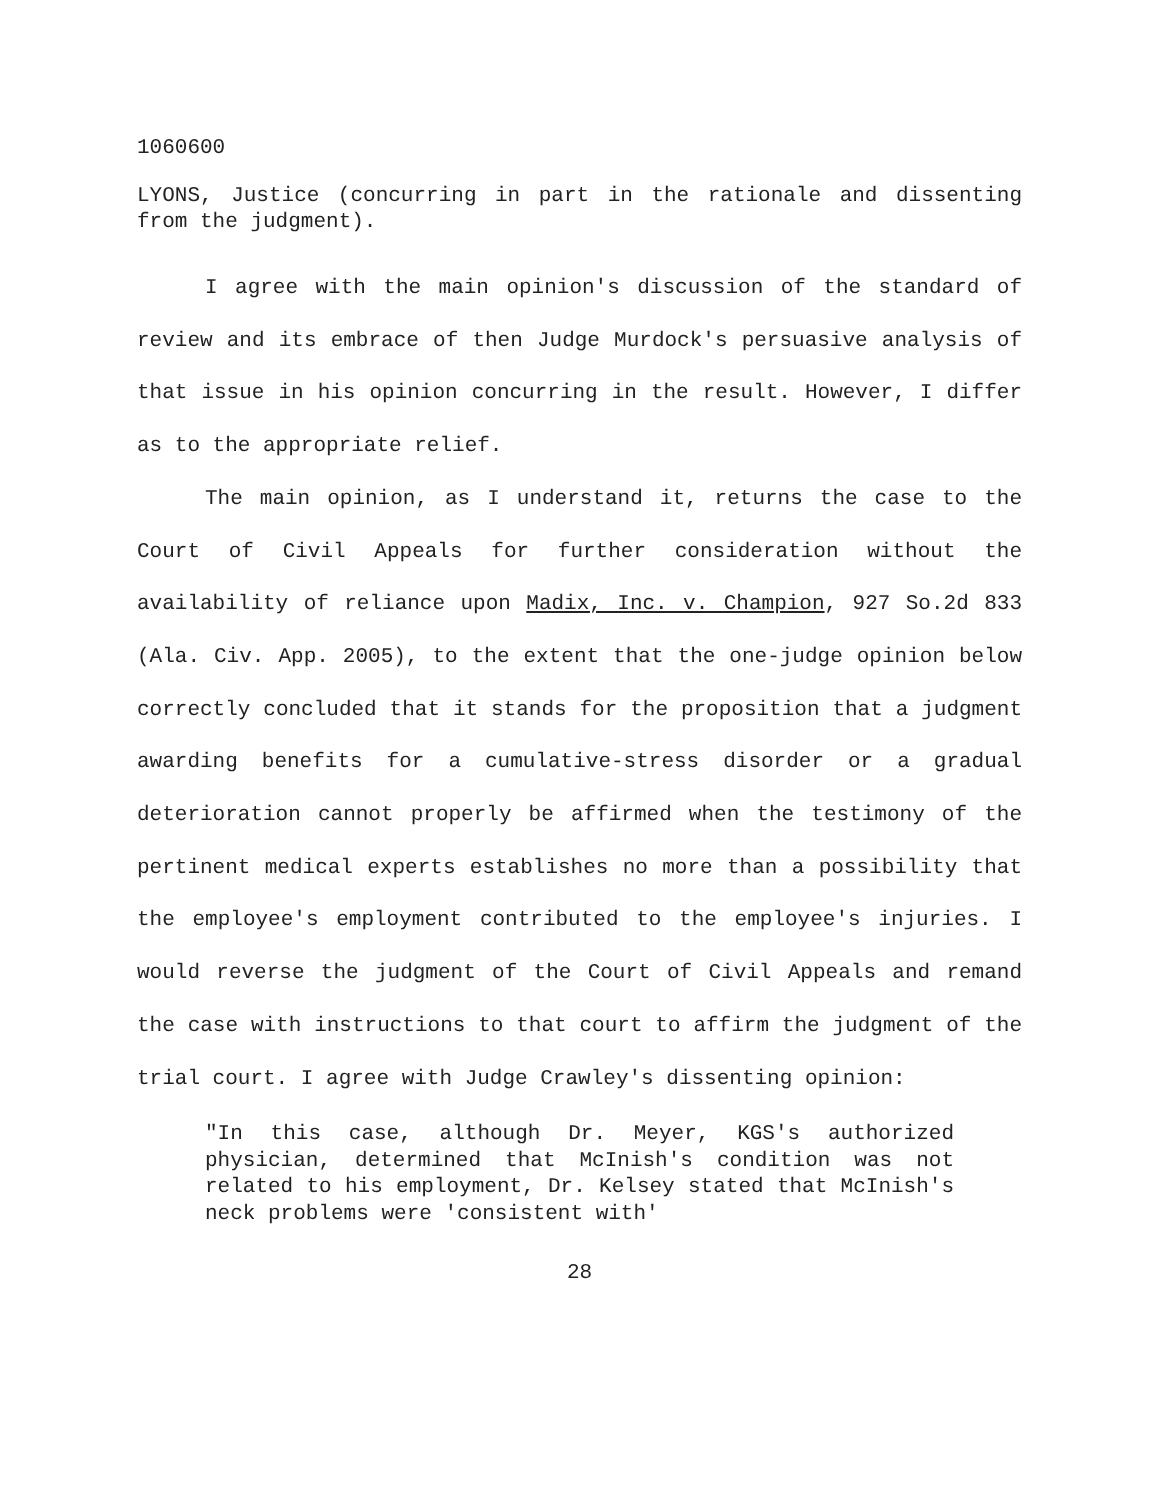1060600
LYONS, Justice (concurring in part in the rationale and dissenting from the judgment).
I agree with the main opinion's discussion of the standard of review and its embrace of then Judge Murdock's persuasive analysis of that issue in his opinion concurring in the result. However, I differ as to the appropriate relief.
The main opinion, as I understand it, returns the case to the Court of Civil Appeals for further consideration without the availability of reliance upon Madix, Inc. v. Champion, 927 So.2d 833 (Ala. Civ. App. 2005), to the extent that the one-judge opinion below correctly concluded that it stands for the proposition that a judgment awarding benefits for a cumulative-stress disorder or a gradual deterioration cannot properly be affirmed when the testimony of the pertinent medical experts establishes no more than a possibility that the employee's employment contributed to the employee's injuries. I would reverse the judgment of the Court of Civil Appeals and remand the case with instructions to that court to affirm the judgment of the trial court. I agree with Judge Crawley's dissenting opinion:
"In this case, although Dr. Meyer, KGS's authorized physician, determined that McInish's condition was not related to his employment, Dr. Kelsey stated that McInish's neck problems were 'consistent with'
28